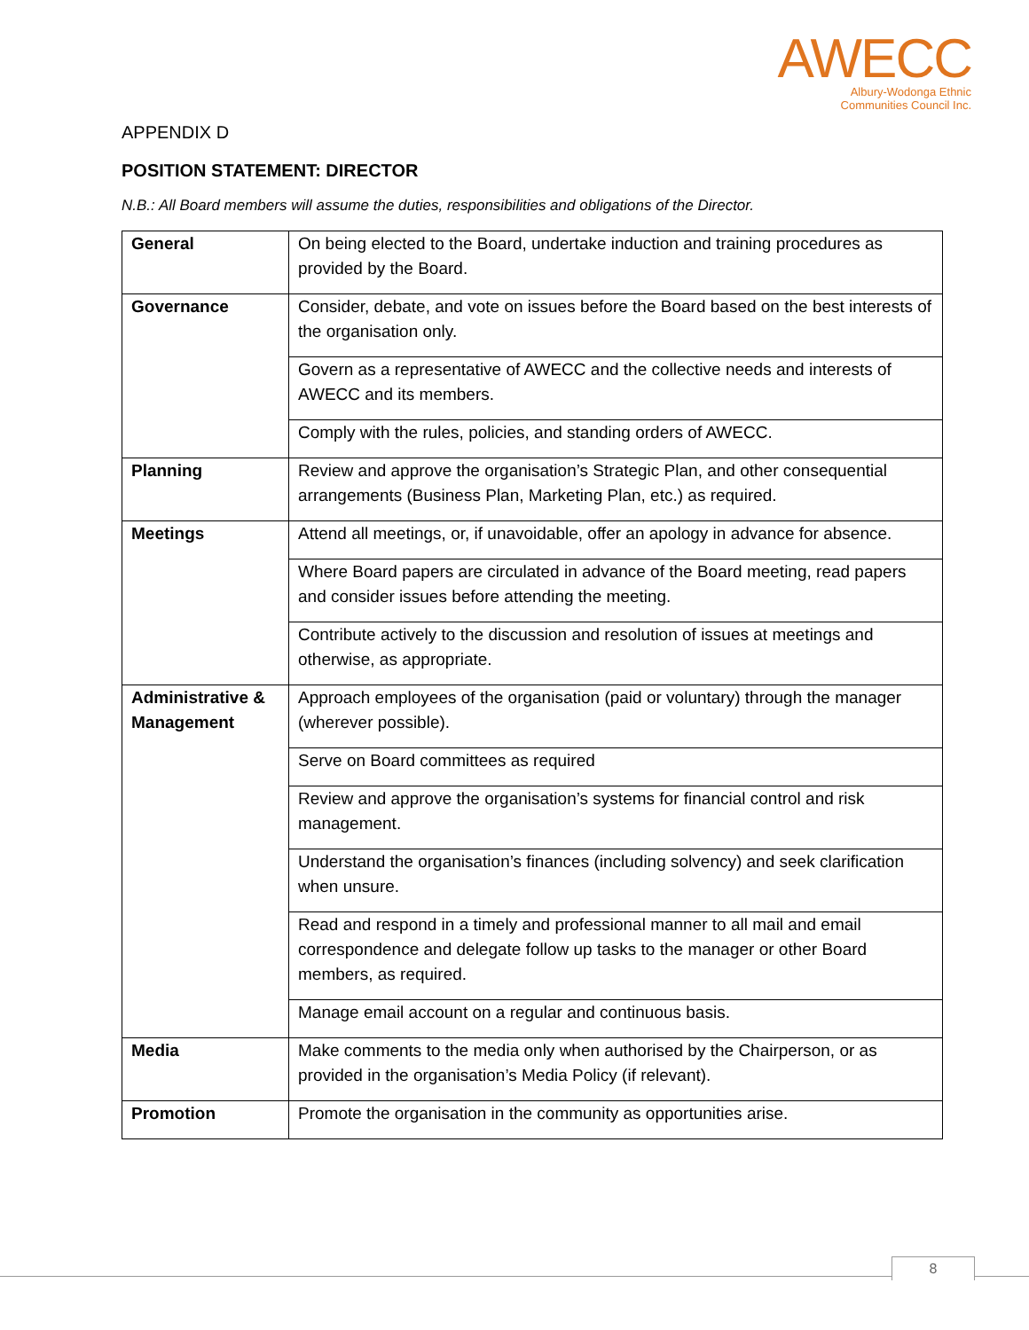AWECC
Albury-Wodonga Ethnic
Communities Council Inc.
APPENDIX D
POSITION STATEMENT: DIRECTOR
N.B.: All Board members will assume the duties, responsibilities and obligations of the Director.
| General | On being elected to the Board, undertake induction and training procedures as provided by the Board. |
| Governance | Consider, debate, and vote on issues before the Board based on the best interests of the organisation only. |
| | Govern as a representative of AWECC and the collective needs and interests of AWECC and its members. |
| | Comply with the rules, policies, and standing orders of AWECC. |
| Planning | Review and approve the organisation’s Strategic Plan, and other consequential arrangements (Business Plan, Marketing Plan, etc.) as required. |
| Meetings | Attend all meetings, or, if unavoidable, offer an apology in advance for absence. |
| | Where Board papers are circulated in advance of the Board meeting, read papers and consider issues before attending the meeting. |
| | Contribute actively to the discussion and resolution of issues at meetings and otherwise, as appropriate. |
| Administrative & Management | Approach employees of the organisation (paid or voluntary) through the manager (wherever possible). |
| | Serve on Board committees as required |
| | Review and approve the organisation’s systems for financial control and risk management. |
| | Understand the organisation’s finances (including solvency) and seek clarification when unsure. |
| | Read and respond in a timely and professional manner to all mail and email correspondence and delegate follow up tasks to the manager or other Board members, as required. |
| | Manage email account on a regular and continuous basis. |
| Media | Make comments to the media only when authorised by the Chairperson, or as provided in the organisation’s Media Policy (if relevant). |
| Promotion | Promote the organisation in the community as opportunities arise. |
8